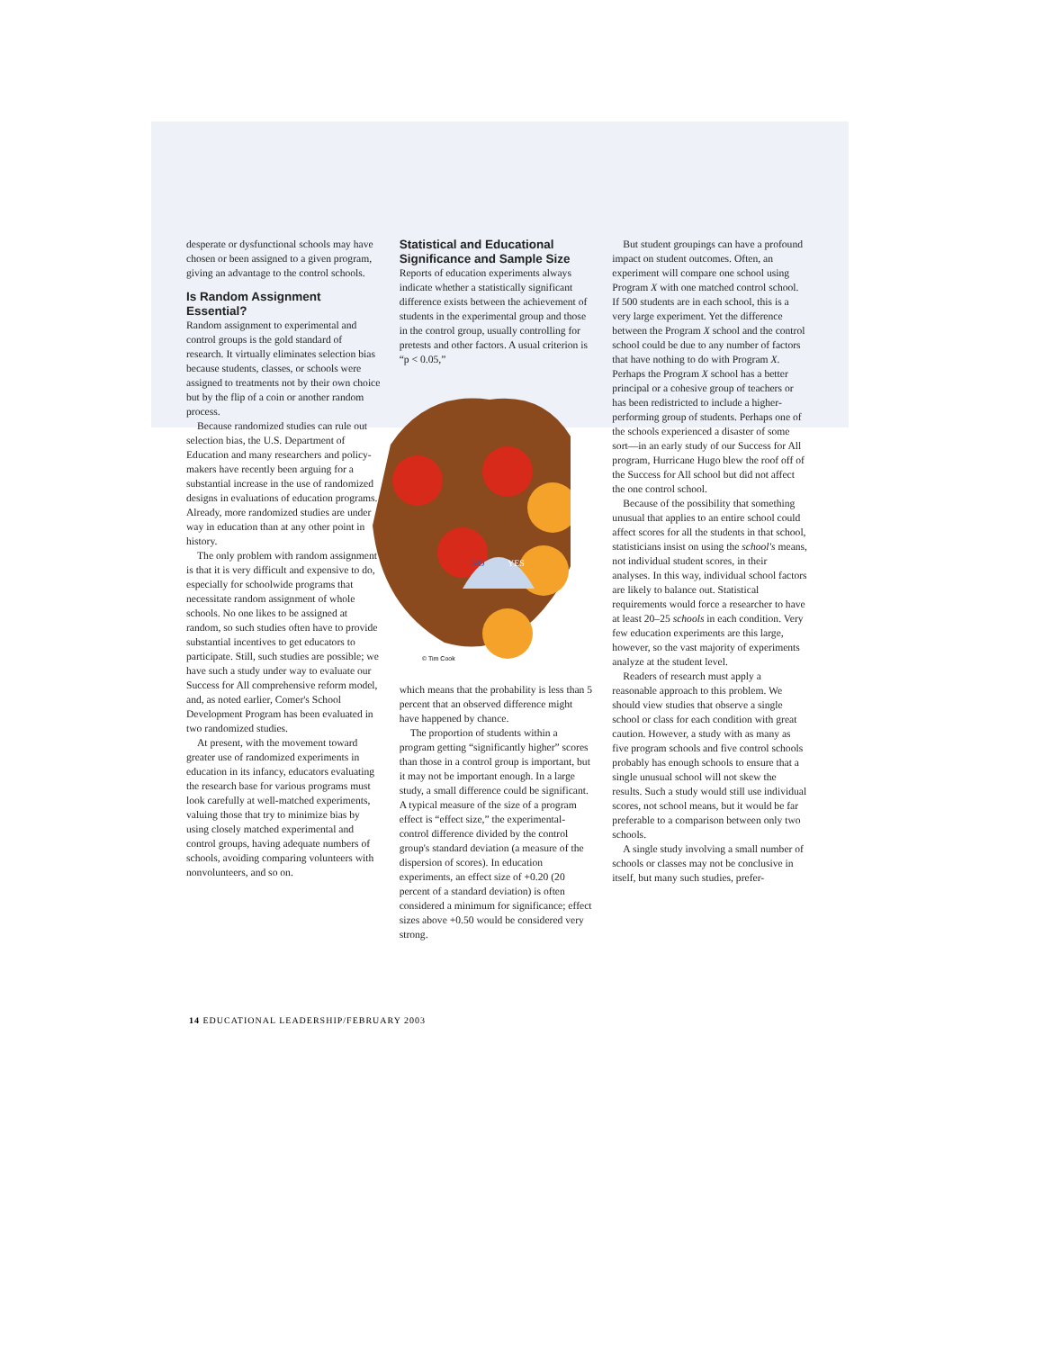desperate or dysfunctional schools may have chosen or been assigned to a given program, giving an advantage to the control schools.
Is Random Assignment Essential?
Random assignment to experimental and control groups is the gold standard of research. It virtually eliminates selection bias because students, classes, or schools were assigned to treatments not by their own choice but by the flip of a coin or another random process.
Because randomized studies can rule out selection bias, the U.S. Department of Education and many researchers and policy-makers have recently been arguing for a substantial increase in the use of randomized designs in evaluations of education programs. Already, more randomized studies are under way in education than at any other point in history.
The only problem with random assignment is that it is very difficult and expensive to do, especially for schoolwide programs that necessitate random assignment of whole schools. No one likes to be assigned at random, so such studies often have to provide substantial incentives to get educators to participate. Still, such studies are possible; we have such a study under way to evaluate our Success for All comprehensive reform model, and, as noted earlier, Comer's School Development Program has been evaluated in two randomized studies.
At present, with the movement toward greater use of randomized experiments in education in its infancy, educators evaluating the research base for various programs must look carefully at well-matched experiments, valuing those that try to minimize bias by using closely matched experimental and control groups, having adequate numbers of schools, avoiding comparing volunteers with nonvolunteers, and so on.
Statistical and Educational Significance and Sample Size
Reports of education experiments always indicate whether a statistically significant difference exists between the achievement of students in the experimental group and those in the control group, usually controlling for pretests and other factors. A usual criterion is “p < 0.05,”
© Tim Cook
NO
YES
which means that the probability is less than 5 percent that an observed difference might have happened by chance.
The proportion of students within a program getting “significantly higher” scores than those in a control group is important, but it may not be important enough. In a large study, a small difference could be significant. A typical measure of the size of a program effect is “effect size,” the experimental-control difference divided by the control group's standard deviation (a measure of the dispersion of scores). In education experiments, an effect size of +0.20 (20 percent of a standard deviation) is often considered a minimum for significance; effect sizes above +0.50 would be considered very strong.
But student groupings can have a profound impact on student outcomes. Often, an experiment will compare one school using Program X with one matched control school. If 500 students are in each school, this is a very large experiment. Yet the difference between the Program X school and the control school could be due to any number of factors that have nothing to do with Program X. Perhaps the Program X school has a better principal or a cohesive group of teachers or has been redistricted to include a higher-performing group of students. Perhaps one of the schools experienced a disaster of some sort—in an early study of our Success for All program, Hurricane Hugo blew the roof off of the Success for All school but did not affect the one control school.
Because of the possibility that something unusual that applies to an entire school could affect scores for all the students in that school, statisticians insist on using the school's means, not individual student scores, in their analyses. In this way, individual school factors are likely to balance out. Statistical requirements would force a researcher to have at least 20–25 schools in each condition. Very few education experiments are this large, however, so the vast majority of experiments analyze at the student level.
Readers of research must apply a reasonable approach to this problem. We should view studies that observe a single school or class for each condition with great caution. However, a study with as many as five program schools and five control schools probably has enough schools to ensure that a single unusual school will not skew the results. Such a study would still use individual scores, not school means, but it would be far preferable to a comparison between only two schools.
A single study involving a small number of schools or classes may not be conclusive in itself, but many such studies, prefer-
14 EDUCATIONAL LEADERSHIP/FEBRUARY 2003